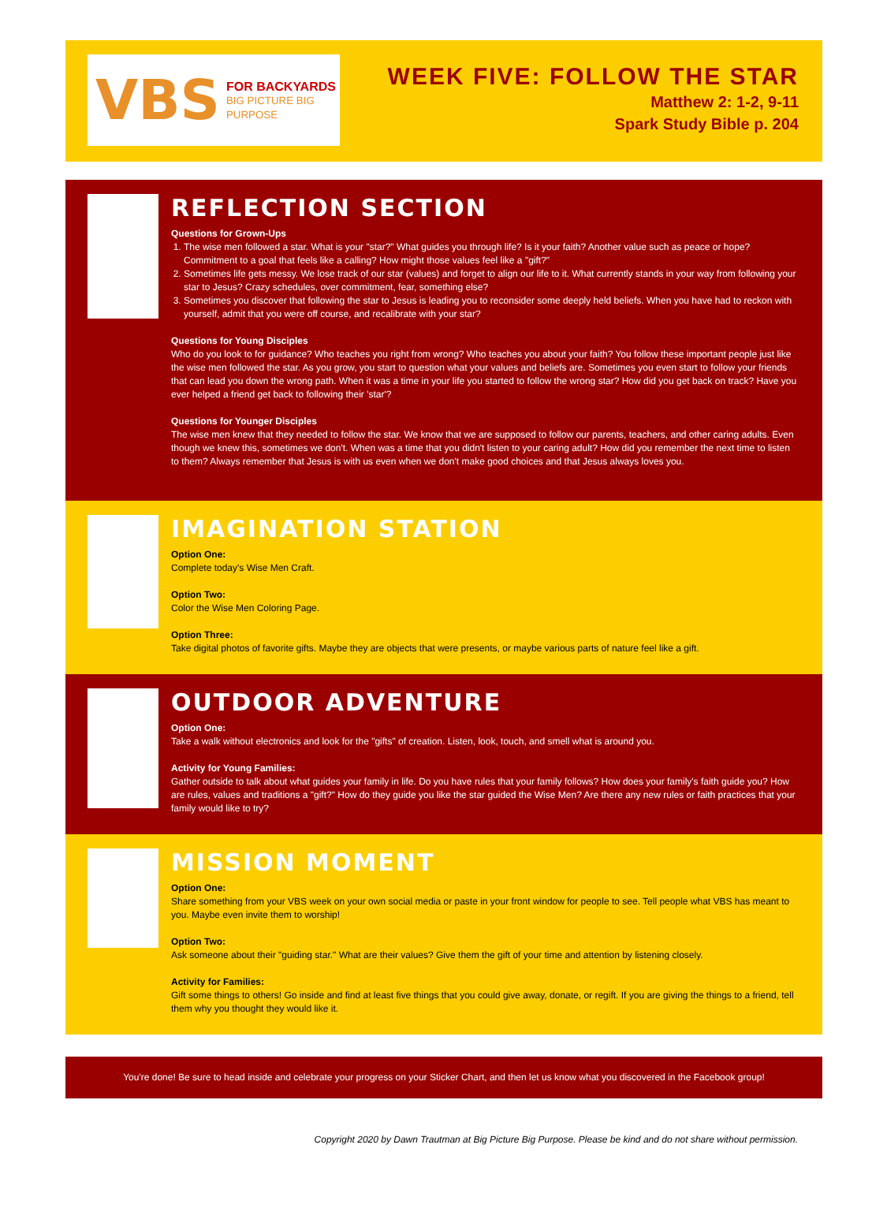VBS FOR BACKYARDS
BIG PICTURE BIG PURPOSE
WEEK FIVE: FOLLOW THE STAR
Matthew 2: 1-2, 9-11
Spark Study Bible p. 204
REFLECTION SECTION
Questions for Grown-Ups
1. The wise men followed a star. What is your "star?" What guides you through life? Is it your faith? Another value such as peace or hope? Commitment to a goal that feels like a calling? How might those values feel like a "gift?"
2. Sometimes life gets messy. We lose track of our star (values) and forget to align our life to it. What currently stands in your way from following your star to Jesus? Crazy schedules, over commitment, fear, something else?
3. Sometimes you discover that following the star to Jesus is leading you to reconsider some deeply held beliefs. When you have had to reckon with yourself, admit that you were off course, and recalibrate with your star?
Questions for Young Disciples
Who do you look to for guidance? Who teaches you right from wrong? Who teaches you about your faith? You follow these important people just like the wise men followed the star. As you grow, you start to question what your values and beliefs are. Sometimes you even start to follow your friends that can lead you down the wrong path. When it was a time in your life you started to follow the wrong star? How did you get back on track? Have you ever helped a friend get back to following their 'star'?
Questions for Younger Disciples
The wise men knew that they needed to follow the star. We know that we are supposed to follow our parents, teachers, and other caring adults. Even though we knew this, sometimes we don't. When was a time that you didn't listen to your caring adult? How did you remember the next time to listen to them? Always remember that Jesus is with us even when we don't make good choices and that Jesus always loves you.
IMAGINATION STATION
Option One:
Complete today's Wise Men Craft.
Option Two:
Color the Wise Men Coloring Page.
Option Three:
Take digital photos of favorite gifts. Maybe they are objects that were presents, or maybe various parts of nature feel like a gift.
OUTDOOR ADVENTURE
Option One:
Take a walk without electronics and look for the "gifts" of creation. Listen, look, touch, and smell what is around you.
Activity for Young Families:
Gather outside to talk about what guides your family in life. Do you have rules that your family follows? How does your family's faith guide you? How are rules, values and traditions a "gift?" How do they guide you like the star guided the Wise Men? Are there any new rules or faith practices that your family would like to try?
MISSION MOMENT
Option One:
Share something from your VBS week on your own social media or paste in your front window for people to see. Tell people what VBS has meant to you. Maybe even invite them to worship!
Option Two:
Ask someone about their "guiding star." What are their values? Give them the gift of your time and attention by listening closely.
Activity for Families:
Gift some things to others! Go inside and find at least five things that you could give away, donate, or regift. If you are giving the things to a friend, tell them why you thought they would like it.
You're done! Be sure to head inside and celebrate your progress on your Sticker Chart, and then let us know what you discovered in the Facebook group!
Copyright 2020 by Dawn Trautman at Big Picture Big Purpose. Please be kind and do not share without permission.